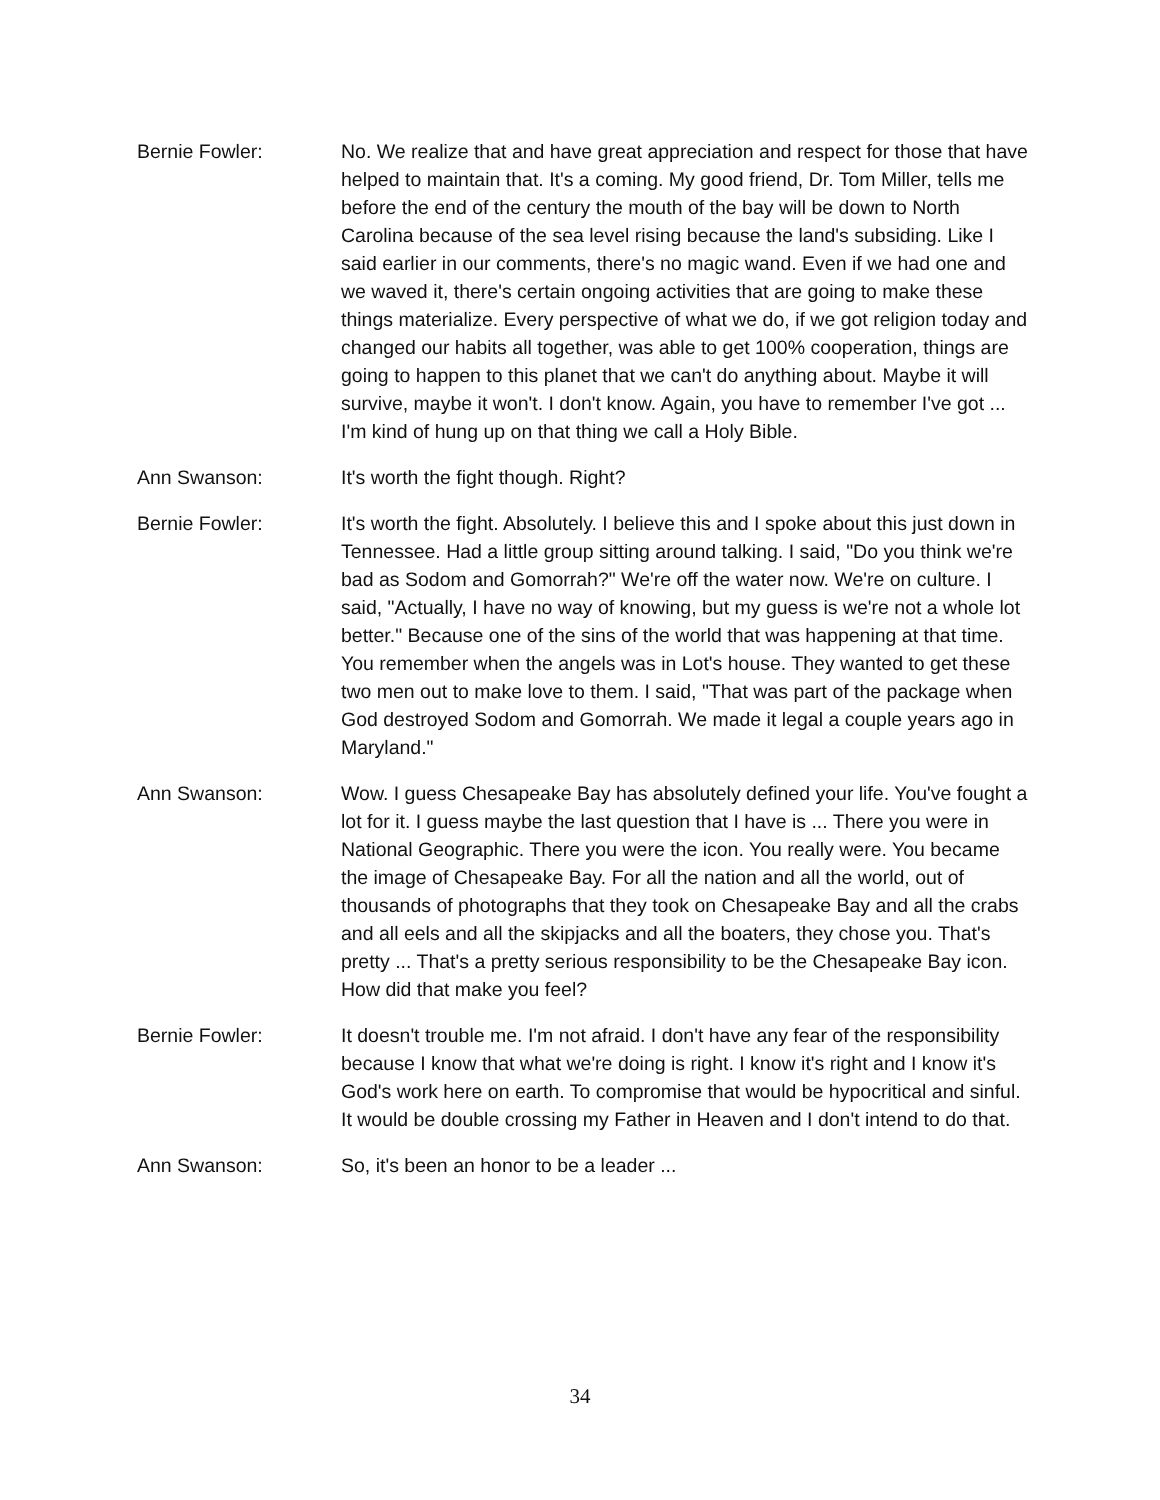Bernie Fowler: No. We realize that and have great appreciation and respect for those that have helped to maintain that. It's a coming. My good friend, Dr. Tom Miller, tells me before the end of the century the mouth of the bay will be down to North Carolina because of the sea level rising because the land's subsiding. Like I said earlier in our comments, there's no magic wand. Even if we had one and we waved it, there's certain ongoing activities that are going to make these things materialize. Every perspective of what we do, if we got religion today and changed our habits all together, was able to get 100% cooperation, things are going to happen to this planet that we can't do anything about. Maybe it will survive, maybe it won't. I don't know. Again, you have to remember I've got ... I'm kind of hung up on that thing we call a Holy Bible.
Ann Swanson: It's worth the fight though. Right?
Bernie Fowler: It's worth the fight. Absolutely. I believe this and I spoke about this just down in Tennessee. Had a little group sitting around talking. I said, "Do you think we're bad as Sodom and Gomorrah?" We're off the water now. We're on culture. I said, "Actually, I have no way of knowing, but my guess is we're not a whole lot better." Because one of the sins of the world that was happening at that time. You remember when the angels was in Lot's house. They wanted to get these two men out to make love to them. I said, "That was part of the package when God destroyed Sodom and Gomorrah. We made it legal a couple years ago in Maryland."
Ann Swanson: Wow. I guess Chesapeake Bay has absolutely defined your life. You've fought a lot for it. I guess maybe the last question that I have is ... There you were in National Geographic. There you were the icon. You really were. You became the image of Chesapeake Bay. For all the nation and all the world, out of thousands of photographs that they took on Chesapeake Bay and all the crabs and all eels and all the skipjacks and all the boaters, they chose you. That's pretty ... That's a pretty serious responsibility to be the Chesapeake Bay icon. How did that make you feel?
Bernie Fowler: It doesn't trouble me. I'm not afraid. I don't have any fear of the responsibility because I know that what we're doing is right. I know it's right and I know it's God's work here on earth. To compromise that would be hypocritical and sinful. It would be double crossing my Father in Heaven and I don't intend to do that.
Ann Swanson: So, it's been an honor to be a leader ...
34